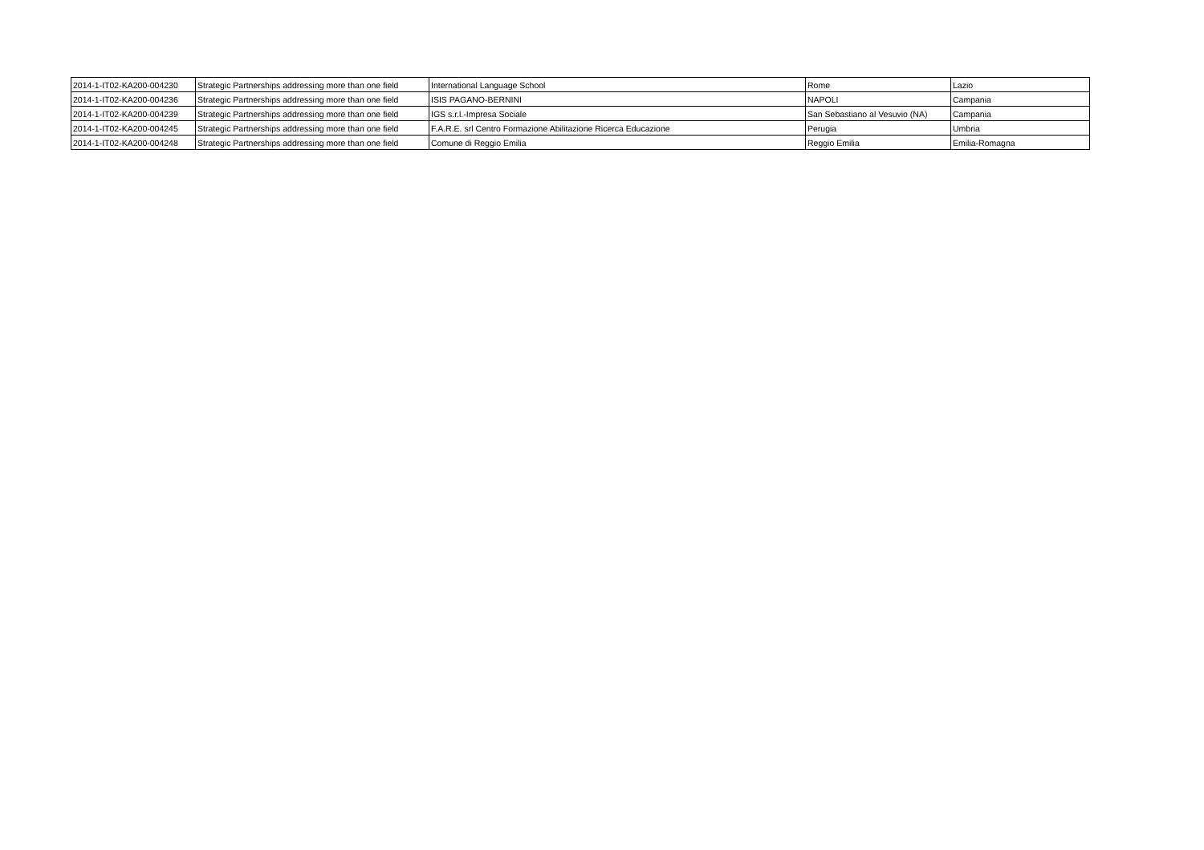| 2014-1-IT02-KA200-004230 | Strategic Partnerships addressing more than one field | International Language School | Rome | Lazio |
| 2014-1-IT02-KA200-004236 | Strategic Partnerships addressing more than one field | ISIS PAGANO-BERNINI | NAPOLI | Campania |
| 2014-1-IT02-KA200-004239 | Strategic Partnerships addressing more than one field | IGS s.r.l.-Impresa Sociale | San Sebastiano al Vesuvio (NA) | Campania |
| 2014-1-IT02-KA200-004245 | Strategic Partnerships addressing more than one field | F.A.R.E. srl Centro Formazione Abilitazione Ricerca Educazione | Perugia | Umbria |
| 2014-1-IT02-KA200-004248 | Strategic Partnerships addressing more than one field | Comune di Reggio Emilia | Reggio Emilia | Emilia-Romagna |